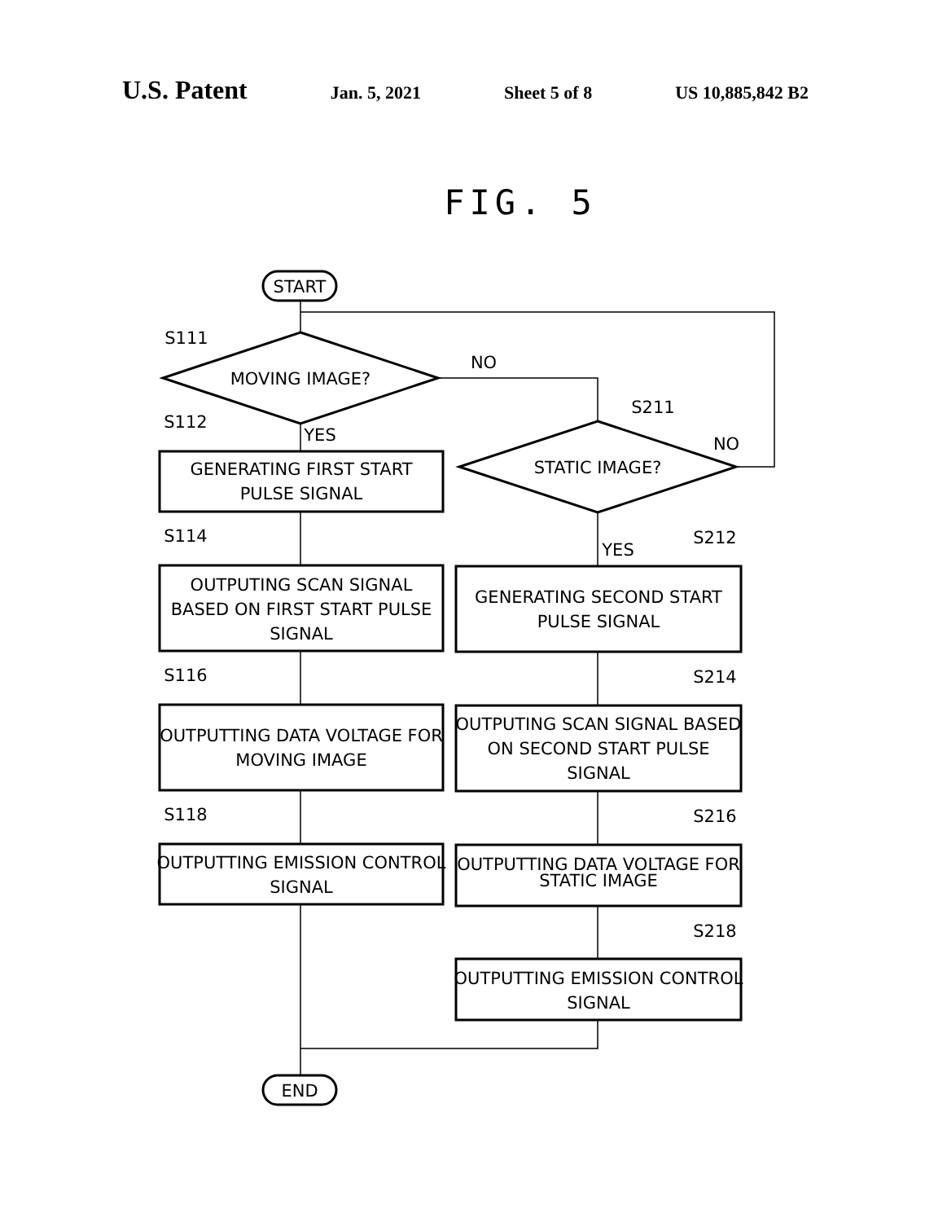U.S. Patent Jan. 5, 2021 Sheet 5 of 8 US 10,885,842 B2
FIG. 5
START
END
MOVING IMAGE?
STATIC IMAGE?
GENERATING FIRST START
PULSE SIGNAL
OUTPUTING SCAN SIGNAL
BASED ON FIRST START PULSE
SIGNAL
OUTPUTTING DATA VOLTAGE FOR
MOVING IMAGE
OUTPUTTING EMISSION CONTROL
SIGNAL
GENERATING SECOND START
PULSE SIGNAL
OUTPUTING SCAN SIGNAL BASED
ON SECOND START PULSE
SIGNAL
OUTPUTTING DATA VOLTAGE FOR
STATIC IMAGE
OUTPUTTING EMISSION CONTROL
SIGNAL
S111
S112
S114
S116
S118
S211
S212
S214
S216
S218
NO
NO
YES
YES